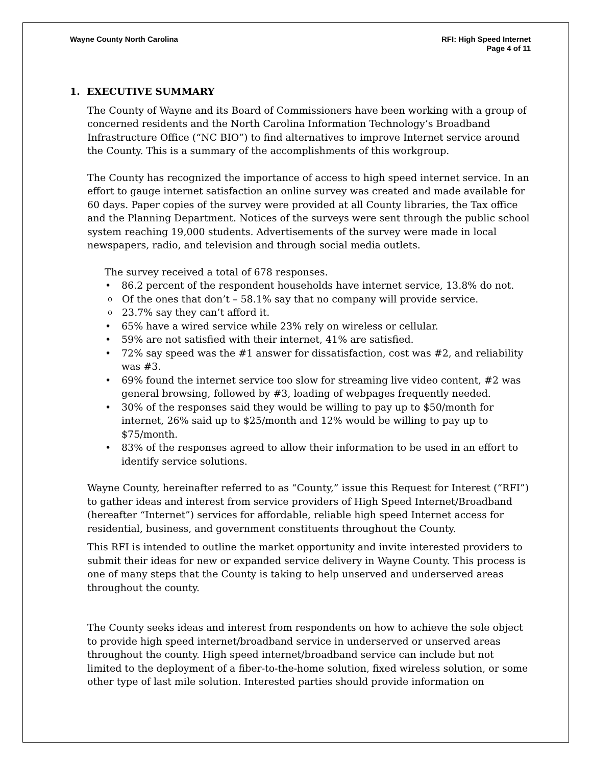Wayne County North Carolina RFI: High Speed Internet
Page 4 of 11
1. EXECUTIVE SUMMARY
The County of Wayne and its Board of Commissioners have been working with a group of concerned residents and the North Carolina Information Technology’s Broadband Infrastructure Office (“NC BIO”) to find alternatives to improve Internet service around the County. This is a summary of the accomplishments of this workgroup.
The County has recognized the importance of access to high speed internet service. In an effort to gauge internet satisfaction an online survey was created and made available for 60 days. Paper copies of the survey were provided at all County libraries, the Tax office and the Planning Department. Notices of the surveys were sent through the public school system reaching 19,000 students. Advertisements of the survey were made in local newspapers, radio, and television and through social media outlets.
The survey received a total of 678 responses.
86.2 percent of the respondent households have internet service, 13.8% do not.
Of the ones that don’t – 58.1% say that no company will provide service.
23.7% say they can’t afford it.
65% have a wired service while 23% rely on wireless or cellular.
59% are not satisfied with their internet, 41% are satisfied.
72% say speed was the #1 answer for dissatisfaction, cost was #2, and reliability was #3.
69% found the internet service too slow for streaming live video content, #2 was general browsing, followed by #3, loading of webpages frequently needed.
30% of the responses said they would be willing to pay up to $50/month for internet, 26% said up to $25/month and 12% would be willing to pay up to $75/month.
83% of the responses agreed to allow their information to be used in an effort to identify service solutions.
Wayne County, hereinafter referred to as “County,” issue this Request for Interest (“RFI”) to gather ideas and interest from service providers of High Speed Internet/Broadband (hereafter “Internet”) services for affordable, reliable high speed Internet access for residential, business, and government constituents throughout the County.
This RFI is intended to outline the market opportunity and invite interested providers to submit their ideas for new or expanded service delivery in Wayne County. This process is one of many steps that the County is taking to help unserved and underserved areas throughout the county.
The County seeks ideas and interest from respondents on how to achieve the sole object to provide high speed internet/broadband service in underserved or unserved areas throughout the county. High speed internet/broadband service can include but not limited to the deployment of a fiber-to-the-home solution, fixed wireless solution, or some other type of last mile solution. Interested parties should provide information on